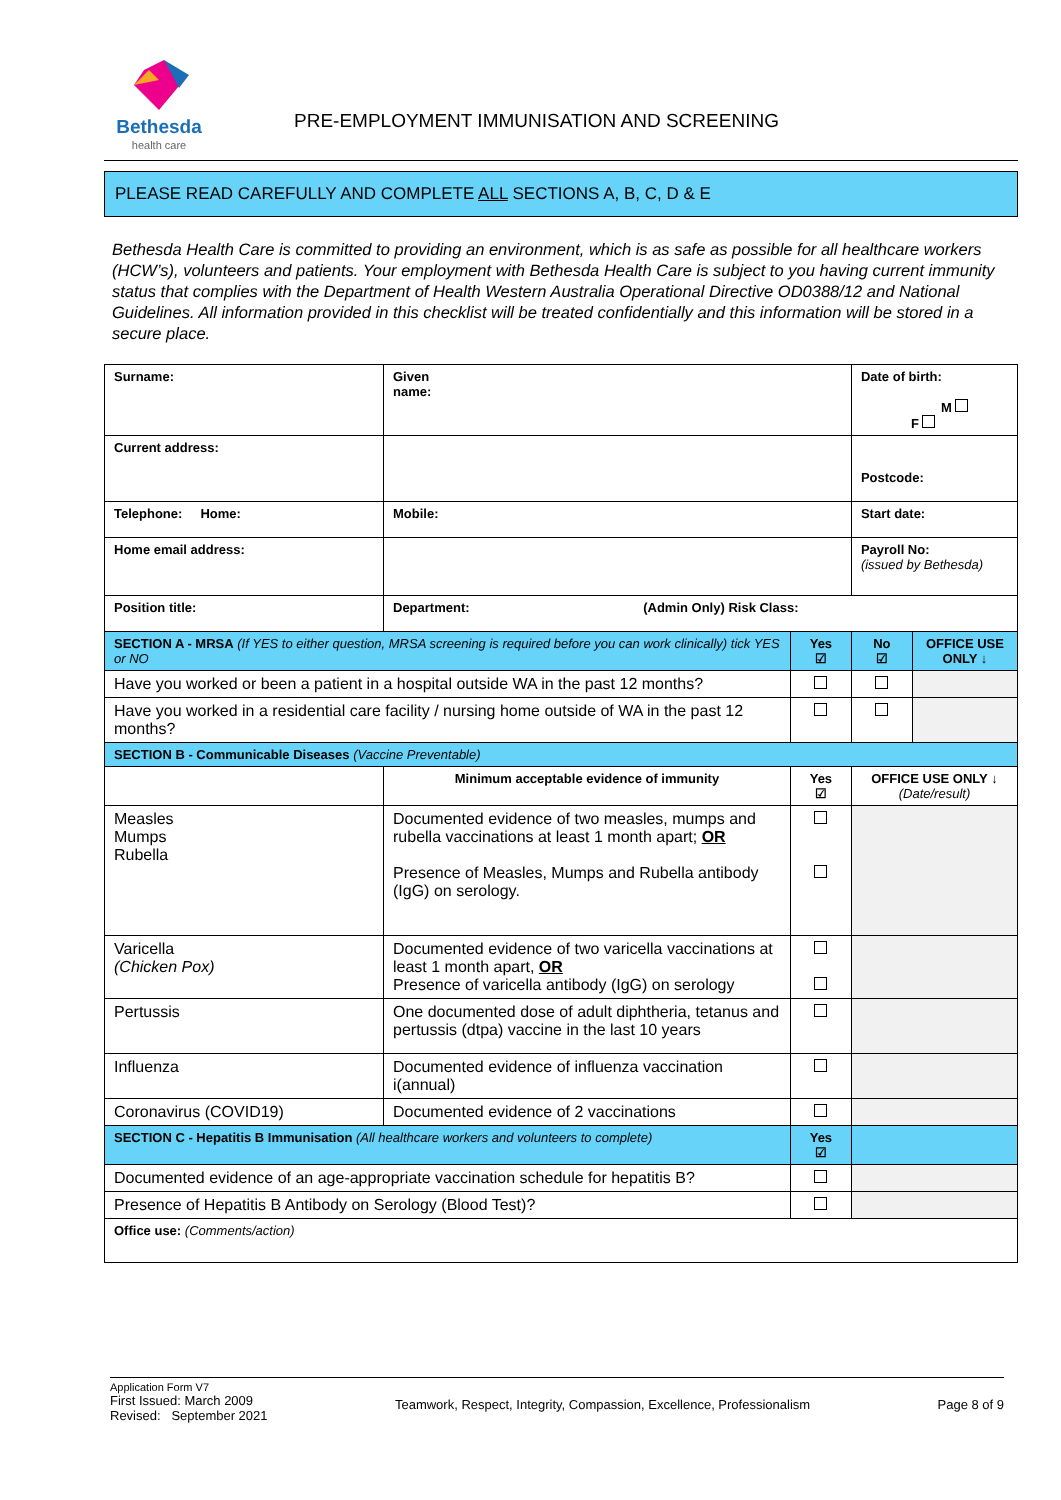Bethesda
health care
PRE-EMPLOYMENT IMMUNISATION AND SCREENING
PLEASE READ CAREFULLY AND COMPLETE ALL SECTIONS A, B, C, D & E
Bethesda Health Care is committed to providing an environment, which is as safe as possible for all healthcare workers (HCW’s), volunteers and patients. Your employment with Bethesda Health Care is subject to you having current immunity status that complies with the Department of Health Western Australia Operational Directive OD0388/12 and National Guidelines. All information provided in this checklist will be treated confidentially and this information will be stored in a secure place.
| Surname: | Given name: | | Date of birth: M F | |
| Current address: | | | Postcode: | |
| Telephone: Home: | Mobile: | | Start date: | |
| Home email address: | | | Payroll No: (issued by Bethesda) | |
| Position title: | Department: (Admin Only) Risk Class: | | | |
| SECTION A - MRSA (If YES to either question, MRSA screening is required before you can work clinically) tick YES or NO | | Yes ☑ | No ☑ | OFFICE USE ONLY ↓ |
| Have you worked or been a patient in a hospital outside WA in the past 12 months? | | | | |
| Have you worked in a residential care facility / nursing home outside of WA in the past 12 months? | | | | |
| SECTION B - Communicable Diseases (Vaccine Preventable) | | | | |
| | Minimum acceptable evidence of immunity | Yes ☑ | OFFICE USE ONLY ↓ (Date/result) | |
| Measles Mumps Rubella | Documented evidence of two measles, mumps and rubella vaccinations at least 1 month apart; OR Presence of Measles, Mumps and Rubella antibody (IgG) on serology. | | | |
| Varicella (Chicken Pox) | Documented evidence of two varicella vaccinations at least 1 month apart, OR Presence of varicella antibody (IgG) on serology | | | |
| Pertussis | One documented dose of adult diphtheria, tetanus and pertussis (dtpa) vaccine in the last 10 years | | | |
| Influenza | Documented evidence of influenza vaccination i(annual) | | | |
| Coronavirus (COVID19) | Documented evidence of 2 vaccinations | | | |
| SECTION C - Hepatitis B Immunisation (All healthcare workers and volunteers to complete) | | Yes ☑ | | |
| Documented evidence of an age-appropriate vaccination schedule for hepatitis B? | | | | |
| Presence of Hepatitis B Antibody on Serology (Blood Test)? | | | | |
| Office use: (Comments/action) | | | | |
Application Form V7
First Issued: March 2009
Revised: September 2021
Teamwork, Respect, Integrity, Compassion, Excellence, Professionalism
Page 8 of 9